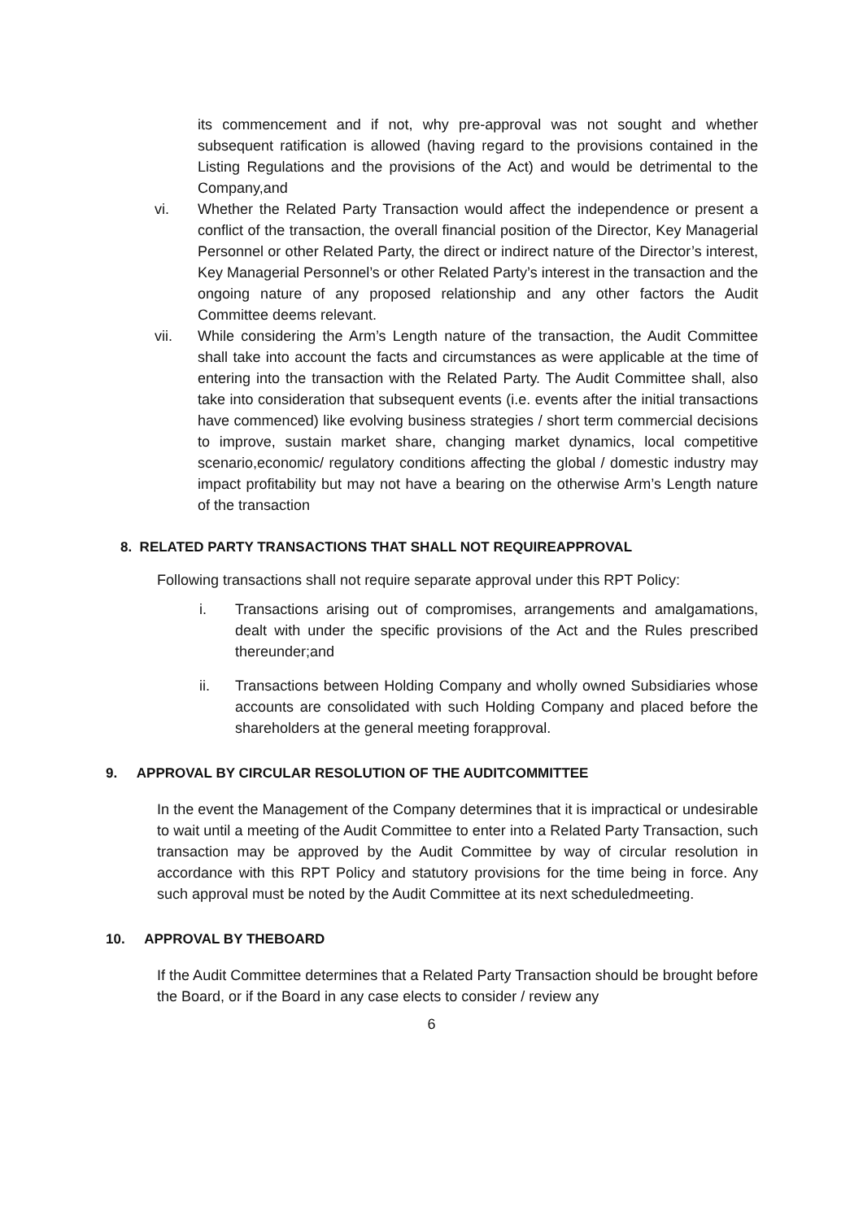its commencement and if not, why pre-approval was not sought and whether subsequent ratification is allowed (having regard to the provisions contained in the Listing Regulations and the provisions of the Act) and would be detrimental to the Company,and
vi. Whether the Related Party Transaction would affect the independence or present a conflict of the transaction, the overall financial position of the Director, Key Managerial Personnel or other Related Party, the direct or indirect nature of the Director’s interest, Key Managerial Personnel’s or other Related Party’s interest in the transaction and the ongoing nature of any proposed relationship and any other factors the Audit Committee deems relevant.
vii. While considering the Arm’s Length nature of the transaction, the Audit Committee shall take into account the facts and circumstances as were applicable at the time of entering into the transaction with the Related Party. The Audit Committee shall, also take into consideration that subsequent events (i.e. events after the initial transactions have commenced) like evolving business strategies / short term commercial decisions to improve, sustain market share, changing market dynamics, local competitive scenario,economic/ regulatory conditions affecting the global / domestic industry may impact profitability but may not have a bearing on the otherwise Arm’s Length nature of the transaction
8. RELATED PARTY TRANSACTIONS THAT SHALL NOT REQUIREAPPROVAL
Following transactions shall not require separate approval under this RPT Policy:
i. Transactions arising out of compromises, arrangements and amalgamations, dealt with under the specific provisions of the Act and the Rules prescribed thereunder;and
ii. Transactions between Holding Company and wholly owned Subsidiaries whose accounts are consolidated with such Holding Company and placed before the shareholders at the general meeting forapproval.
9. APPROVAL BY CIRCULAR RESOLUTION OF THE AUDITCOMMITTEE
In the event the Management of the Company determines that it is impractical or undesirable to wait until a meeting of the Audit Committee to enter into a Related Party Transaction, such transaction may be approved by the Audit Committee by way of circular resolution in accordance with this RPT Policy and statutory provisions for the time being in force. Any such approval must be noted by the Audit Committee at its next scheduledmeeting.
10. APPROVAL BY THEBOARD
If the Audit Committee determines that a Related Party Transaction should be brought before the Board, or if the Board in any case elects to consider / review any
6